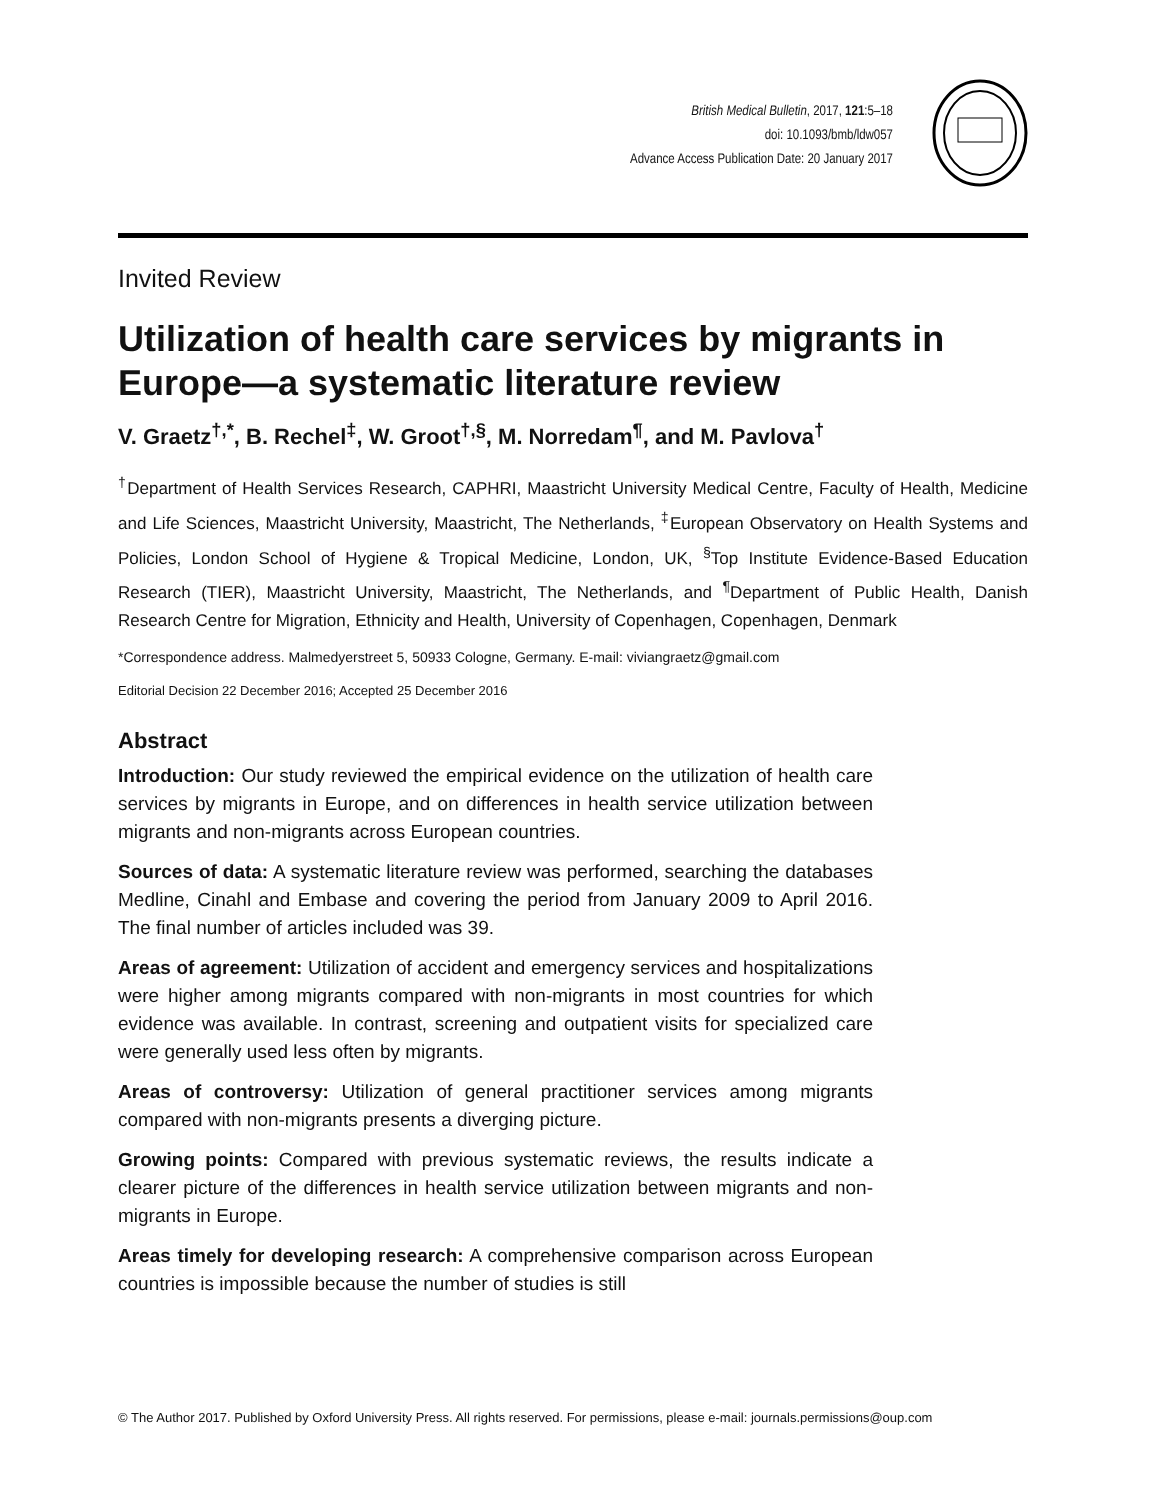British Medical Bulletin, 2017, 121:5–18
doi: 10.1093/bmb/ldw057
Advance Access Publication Date: 20 January 2017
Invited Review
Utilization of health care services by migrants in Europe—a systematic literature review
V. Graetz<sup>†,*</sup>, B. Rechel<sup>‡</sup>, W. Groot<sup>†,§</sup>, M. Norredam<sup>¶</sup>, and M. Pavlova<sup>†</sup>
<sup>†</sup> Department of Health Services Research, CAPHRI, Maastricht University Medical Centre, Faculty of Health, Medicine and Life Sciences, Maastricht University, Maastricht, The Netherlands, <sup>‡</sup>European Observatory on Health Systems and Policies, London School of Hygiene & Tropical Medicine, London, UK, <sup>§</sup>Top Institute Evidence-Based Education Research (TIER), Maastricht University, Maastricht, The Netherlands, and <sup>¶</sup>Department of Public Health, Danish Research Centre for Migration, Ethnicity and Health, University of Copenhagen, Copenhagen, Denmark
*Correspondence address. Malmedyerstreet 5, 50933 Cologne, Germany. E-mail: viviangraetz@gmail.com
Editorial Decision 22 December 2016; Accepted 25 December 2016
Abstract
Introduction: Our study reviewed the empirical evidence on the utilization of health care services by migrants in Europe, and on differences in health service utilization between migrants and non-migrants across European countries.
Sources of data: A systematic literature review was performed, searching the databases Medline, Cinahl and Embase and covering the period from January 2009 to April 2016. The final number of articles included was 39.
Areas of agreement: Utilization of accident and emergency services and hospitalizations were higher among migrants compared with non-migrants in most countries for which evidence was available. In contrast, screening and outpatient visits for specialized care were generally used less often by migrants.
Areas of controversy: Utilization of general practitioner services among migrants compared with non-migrants presents a diverging picture.
Growing points: Compared with previous systematic reviews, the results indicate a clearer picture of the differences in health service utilization between migrants and non-migrants in Europe.
Areas timely for developing research: A comprehensive comparison across European countries is impossible because the number of studies is still
© The Author 2017. Published by Oxford University Press. All rights reserved. For permissions, please e-mail: journals.permissions@oup.com